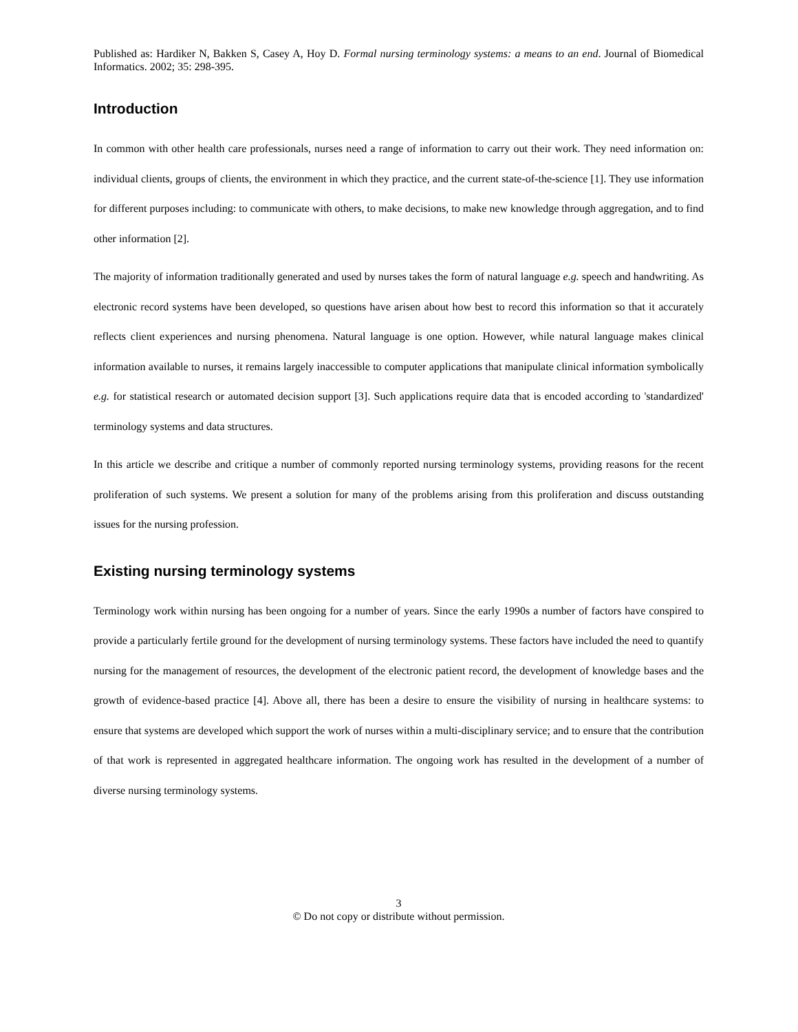Published as: Hardiker N, Bakken S, Casey A, Hoy D. Formal nursing terminology systems: a means to an end. Journal of Biomedical Informatics. 2002; 35: 298-395.
Introduction
In common with other health care professionals, nurses need a range of information to carry out their work. They need information on: individual clients, groups of clients, the environment in which they practice, and the current state-of-the-science [1]. They use information for different purposes including: to communicate with others, to make decisions, to make new knowledge through aggregation, and to find other information [2].
The majority of information traditionally generated and used by nurses takes the form of natural language e.g. speech and handwriting. As electronic record systems have been developed, so questions have arisen about how best to record this information so that it accurately reflects client experiences and nursing phenomena. Natural language is one option. However, while natural language makes clinical information available to nurses, it remains largely inaccessible to computer applications that manipulate clinical information symbolically e.g. for statistical research or automated decision support [3]. Such applications require data that is encoded according to 'standardized' terminology systems and data structures.
In this article we describe and critique a number of commonly reported nursing terminology systems, providing reasons for the recent proliferation of such systems. We present a solution for many of the problems arising from this proliferation and discuss outstanding issues for the nursing profession.
Existing nursing terminology systems
Terminology work within nursing has been ongoing for a number of years. Since the early 1990s a number of factors have conspired to provide a particularly fertile ground for the development of nursing terminology systems. These factors have included the need to quantify nursing for the management of resources, the development of the electronic patient record, the development of knowledge bases and the growth of evidence-based practice [4]. Above all, there has been a desire to ensure the visibility of nursing in healthcare systems: to ensure that systems are developed which support the work of nurses within a multi-disciplinary service; and to ensure that the contribution of that work is represented in aggregated healthcare information. The ongoing work has resulted in the development of a number of diverse nursing terminology systems.
3
© Do not copy or distribute without permission.